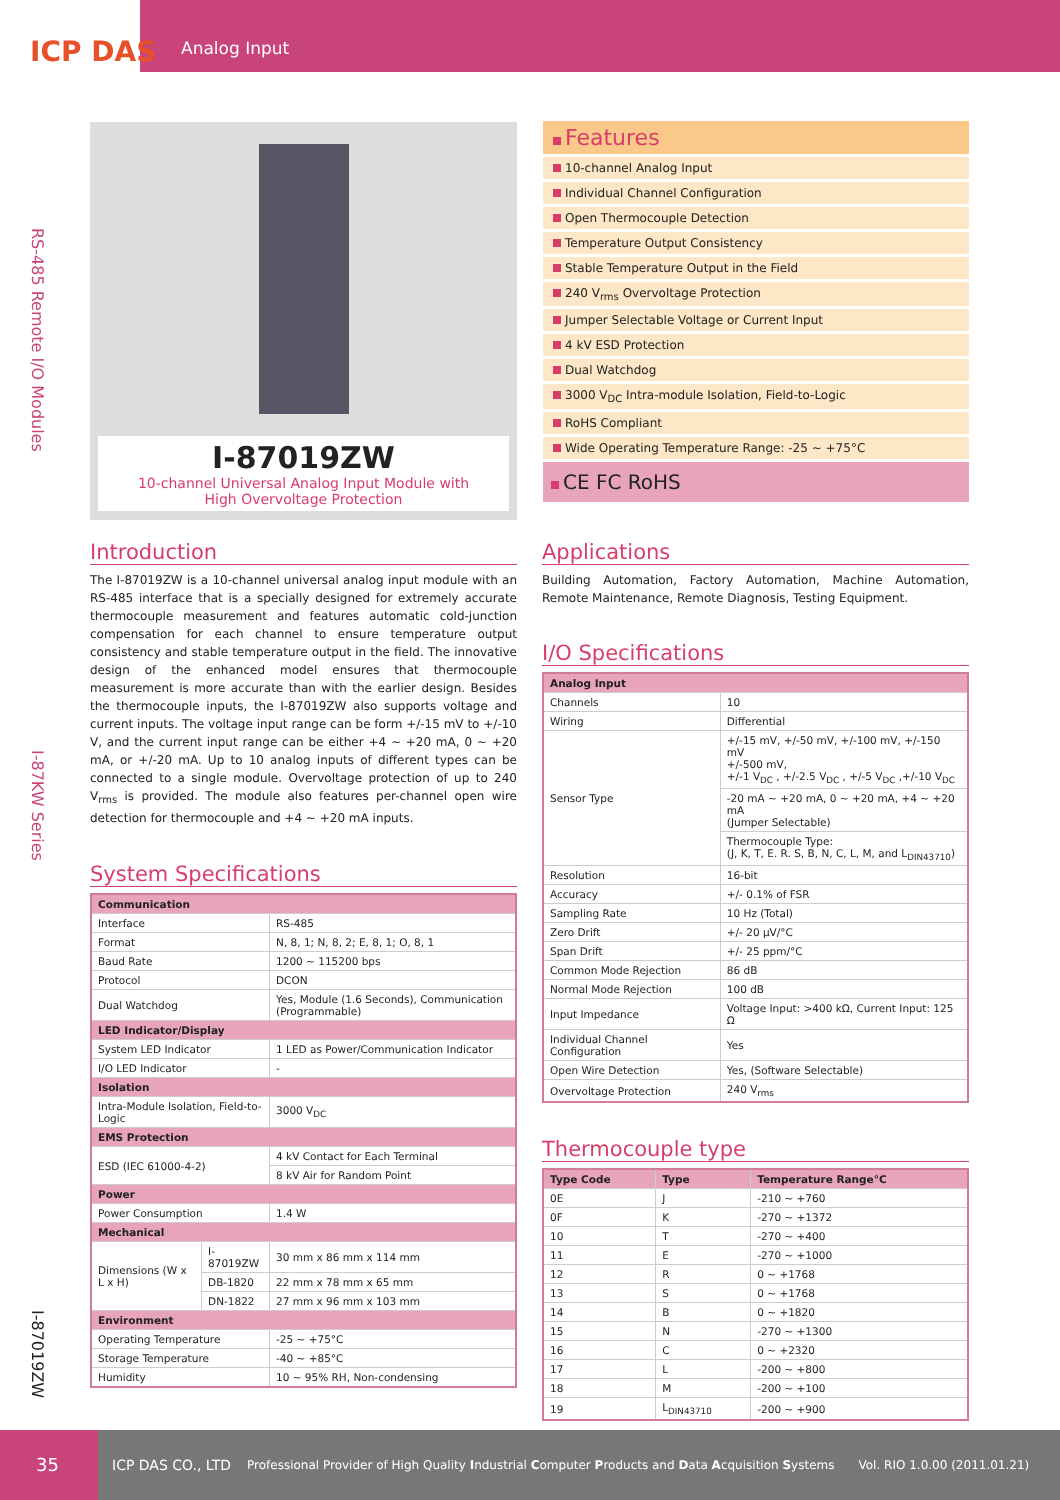Analog Input
ICP DAS
RS-485 Remote I/O Modules
I-87KW Series
I-87019ZW
I-87019ZW
10-channel Universal Analog Input Module with
High Overvoltage Protection
Features
10-channel Analog Input
Individual Channel Configuration
Open Thermocouple Detection
Temperature Output Consistency
Stable Temperature Output in the Field
240 V<sub>rms</sub> Overvoltage Protection
Jumper Selectable Voltage or Current Input
4 kV ESD Protection
Dual Watchdog
3000 V<sub>DC</sub> Intra-module Isolation, Field-to-Logic
RoHS Compliant
Wide Operating Temperature Range: -25 ~ +75°C
CE FC RoHS
Introduction
The I-87019ZW is a 10-channel universal analog input module with an RS-485 interface that is a specially designed for extremely accurate thermocouple measurement and features automatic cold-junction compensation for each channel to ensure temperature output consistency and stable temperature output in the field. The innovative design of the enhanced model ensures that thermocouple measurement is more accurate than with the earlier design. Besides the thermocouple inputs, the I-87019ZW also supports voltage and current inputs. The voltage input range can be form +/-15 mV to +/-10 V, and the current input range can be either +4 ~ +20 mA, 0 ~ +20 mA, or +/-20 mA. Up to 10 analog inputs of different types can be connected to a single module. Overvoltage protection of up to 240 V<sub>rms</sub> is provided. The module also features per-channel open wire detection for thermocouple and +4 ~ +20 mA inputs.
System Specifications
| Communication | | |
| --- | --- | --- |
| Interface | | RS-485 |
| Format | | N, 8, 1; N, 8, 2; E, 8, 1; O, 8, 1 |
| Baud Rate | | 1200 ~ 115200 bps |
| Protocol | | DCON |
| Dual Watchdog | | Yes, Module (1.6 Seconds), Communication (Programmable) |
| LED Indicator/Display | | |
| System LED Indicator | | 1 LED as Power/Communication Indicator |
| I/O LED Indicator | | - |
| Isolation | | |
| Intra-Module Isolation, Field-to-Logic | | 3000 V<sub>DC</sub> |
| EMS Protection | | |
| ESD (IEC 61000-4-2) | | 4 kV Contact for Each Terminal |
| | | 8 kV Air for Random Point |
| Power | | |
| Power Consumption | | 1.4 W |
| Mechanical | | |
| Dimensions (W x L x H) | I-87019ZW | 30 mm x 86 mm x 114 mm |
| | DB-1820 | 22 mm x 78 mm x 65 mm |
| | DN-1822 | 27 mm x 96 mm x 103 mm |
| Environment | | |
| Operating Temperature | | -25 ~ +75°C |
| Storage Temperature | | -40 ~ +85°C |
| Humidity | | 10 ~ 95% RH, Non-condensing |
Applications
Building Automation, Factory Automation, Machine Automation, Remote Maintenance, Remote Diagnosis, Testing Equipment.
I/O Specifications
| Analog Input | |
| --- | --- |
| Channels | 10 |
| Wiring | Differential |
| Sensor Type | +/-15 mV, +/-50 mV, +/-100 mV, +/-150 mV +/-500 mV, +/-1 V<sub>DC</sub> , +/-2.5 V<sub>DC</sub> , +/-5 V<sub>DC</sub> ,+/-10 V<sub>DC</sub> |
| | -20 mA ~ +20 mA, 0 ~ +20 mA, +4 ~ +20 mA (Jumper Selectable) |
| | Thermocouple Type: (J, K, T, E. R. S, B, N, C, L, M, and L<sub>DIN43710</sub>) |
| Resolution | 16-bit |
| Accuracy | +/- 0.1% of FSR |
| Sampling Rate | 10 Hz (Total) |
| Zero Drift | +/- 20 µV/°C |
| Span Drift | +/- 25 ppm/°C |
| Common Mode Rejection | 86 dB |
| Normal Mode Rejection | 100 dB |
| Input Impedance | Voltage Input: >400 kΩ, Current Input: 125 Ω |
| Individual Channel Configuration | Yes |
| Open Wire Detection | Yes, (Software Selectable) |
| Overvoltage Protection | 240 V<sub>rms</sub> |
Thermocouple type
| Type Code | Type | Temperature Range°C |
| --- | --- | --- |
| 0E | J | -210 ~ +760 |
| 0F | K | -270 ~ +1372 |
| 10 | T | -270 ~ +400 |
| 11 | E | -270 ~ +1000 |
| 12 | R | 0 ~ +1768 |
| 13 | S | 0 ~ +1768 |
| 14 | B | 0 ~ +1820 |
| 15 | N | -270 ~ +1300 |
| 16 | C | 0 ~ +2320 |
| 17 | L | -200 ~ +800 |
| 18 | M | -200 ~ +100 |
| 19 | L<sub>DIN43710</sub> | -200 ~ +900 |
35 ICP DAS CO., LTD Professional Provider of High Quality Industrial Computer Products and Data Acquisition Systems Vol. RIO 1.0.00 (2011.01.21)